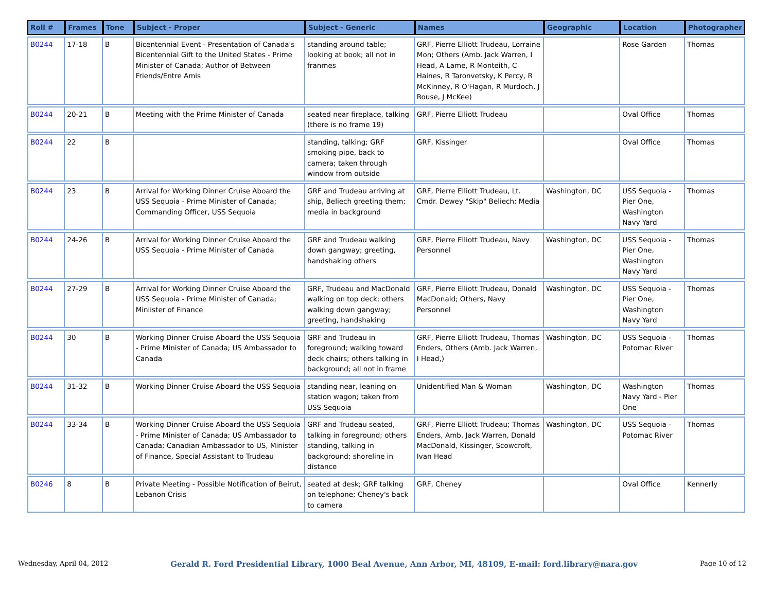| Roll # | Frames | Tone | Subject - Proper | Subject - Generic | Names | Geographic | Location | Photographer |
| --- | --- | --- | --- | --- | --- | --- | --- | --- |
| B0244 | 17-18 | B | Bicentennial Event - Presentation of Canada's Bicentennial Gift to the United States - Prime Minister of Canada; Author of Between Friends/Entre Amis | standing around table; looking at book; all not in franmes | GRF, Pierre Elliott Trudeau, Lorraine Mon; Others (Amb. Jack Warren, I Head, A Lame, R Monteith, C Haines, R Taronvetsky, K Percy, R McKinney, R O'Hagan, R Murdoch, J Rouse, J McKee) | | Rose Garden | Thomas |
| B0244 | 20-21 | B | Meeting with the Prime Minister of Canada | seated near fireplace, talking (there is no frame 19) | GRF, Pierre Elliott Trudeau | | Oval Office | Thomas |
| B0244 | 22 | B | | standing, talking; GRF smoking pipe, back to camera; taken through window from outside | GRF, Kissinger | | Oval Office | Thomas |
| B0244 | 23 | B | Arrival for Working Dinner Cruise Aboard the USS Sequoia - Prime Minister of Canada; Commanding Officer, USS Sequoia | GRF and Trudeau arriving at ship, Beliech greeting them; media in background | GRF, Pierre Elliott Trudeau, Lt. Cmdr. Dewey "Skip" Beliech; Media | Washington, DC | USS Sequoia - Pier One, Washington Navy Yard | Thomas |
| B0244 | 24-26 | B | Arrival for Working Dinner Cruise Aboard the USS Sequoia - Prime Minister of Canada | GRF and Trudeau walking down gangway; greeting, handshaking others | GRF, Pierre Elliott Trudeau, Navy Personnel | Washington, DC | USS Sequoia - Pier One, Washington Navy Yard | Thomas |
| B0244 | 27-29 | B | Arrival for Working Dinner Cruise Aboard the USS Sequoia - Prime Minister of Canada; Miniister of Finance | GRF, Trudeau and MacDonald walking on top deck; others walking down gangway; greeting, handshaking | GRF, Pierre Elliott Trudeau, Donald MacDonald; Others, Navy Personnel | Washington, DC | USS Sequoia - Pier One, Washington Navy Yard | Thomas |
| B0244 | 30 | B | Working Dinner Cruise Aboard the USS Sequoia - Prime Minister of Canada; US Ambassador to Canada | GRF and Trudeau in foreground; walking toward deck chairs; others talking in background; all not in frame | GRF, Pierre Elliott Trudeau, Thomas Enders, Others (Amb. Jack Warren, I Head,) | Washington, DC | USS Sequoia - Potomac River | Thomas |
| B0244 | 31-32 | B | Working Dinner Cruise Aboard the USS Sequoia | standing near, leaning on station wagon; taken from USS Sequoia | Unidentified Man & Woman | Washington, DC | Washington Navy Yard - Pier One | Thomas |
| B0244 | 33-34 | B | Working Dinner Cruise Aboard the USS Sequoia - Prime Minister of Canada; US Ambassador to Canada; Canadian Ambassador to US, Minister of Finance, Special Assistant to Trudeau | GRF and Trudeau seated, talking in foreground; others standing, talking in background; shoreline in distance | GRF, Pierre Elliott Trudeau; Thomas Enders, Amb. Jack Warren, Donald MacDonald, Kissinger, Scowcroft, Ivan Head | Washington, DC | USS Sequoia - Potomac River | Thomas |
| B0246 | 8 | B | Private Meeting - Possible Notification of Beirut, Lebanon Crisis | seated at desk; GRF talking on telephone; Cheney's back to camera | GRF, Cheney | | Oval Office | Kennerly |
Wednesday, April 04, 2012 Gerald R. Ford Presidential Library, 1000 Beal Avenue, Ann Arbor, MI, 48109, E-mail: ford.library@nara.gov Page 10 of 12